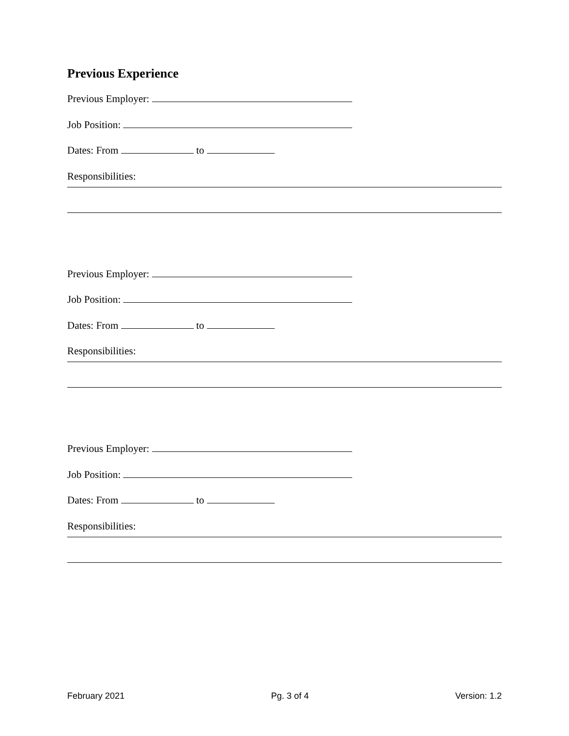Previous Experience
Previous Employer:
Job Position:
Dates: From to
Responsibilities:
Previous Employer:
Job Position:
Dates: From to
Responsibilities:
Previous Employer:
Job Position:
Dates: From to
Responsibilities:
February 2021 Pg. 3 of 4 Version: 1.2